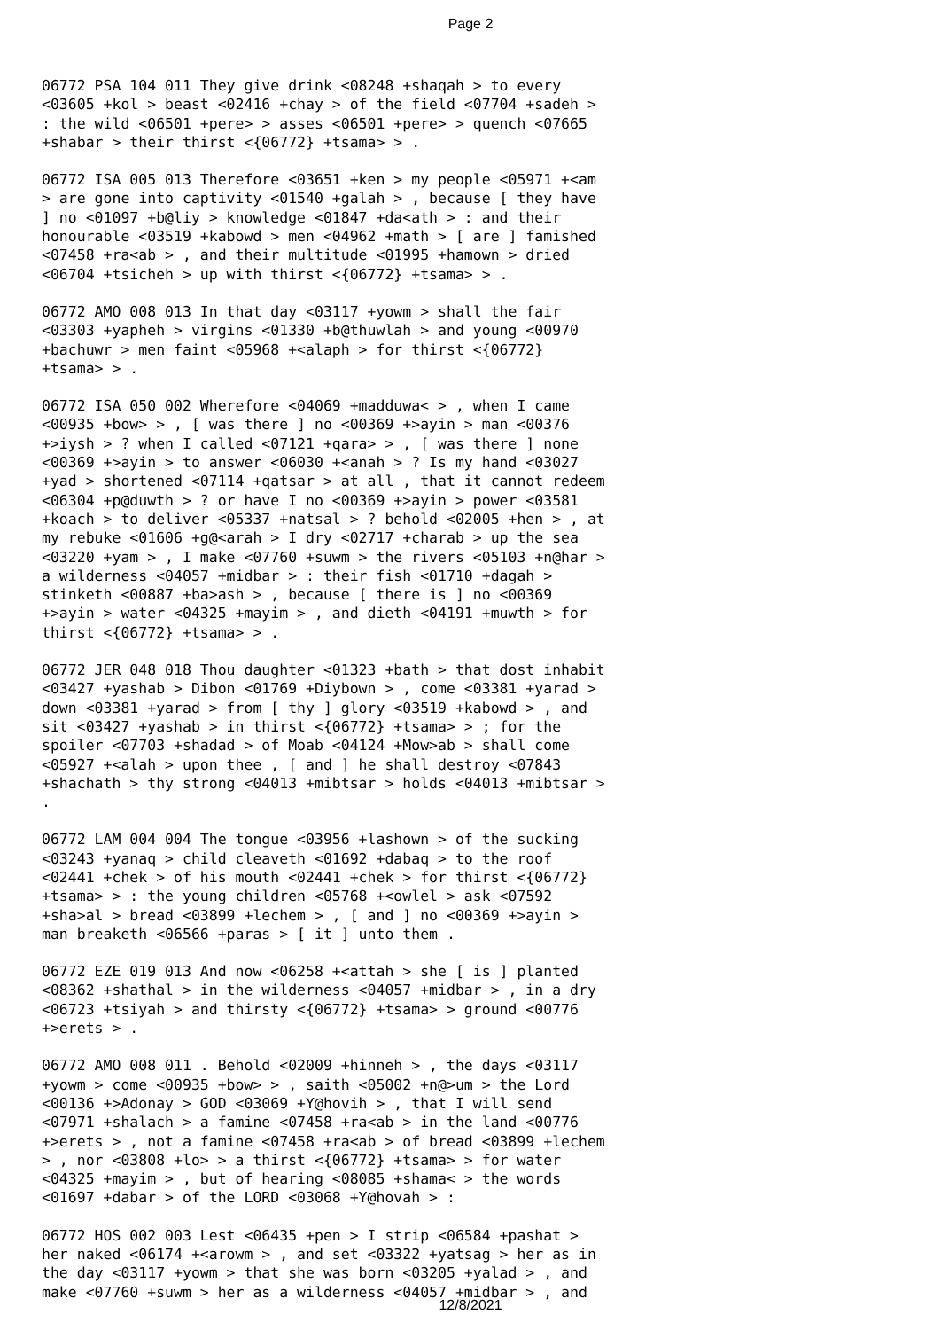Page 2
06772 PSA 104 011 They give drink <08248 +shaqah > to every <03605 +kol > beast <02416 +chay > of the field <07704 +sadeh > : the wild <06501 +pere> > asses <06501 +pere> > quench <07665 +shabar > their thirst <{06772} +tsama> > .
06772 ISA 005 013 Therefore <03651 +ken > my people <05971 +<am > are gone into captivity <01540 +galah > , because [ they have ] no <01097 +b@liy > knowledge <01847 +da<ath > : and their honourable <03519 +kabowd > men <04962 +math > [ are ] famished <07458 +ra<ab > , and their multitude <01995 +hamown > dried <06704 +tsicheh > up with thirst <{06772} +tsama> > .
06772 AMO 008 013 In that day <03117 +yowm > shall the fair <03303 +yapheh > virgins <01330 +b@thuwlah > and young <00970 +bachuwr > men faint <05968 +<alaph > for thirst <{06772} +tsama> > .
06772 ISA 050 002 Wherefore <04069 +madduwa< > , when I came <00935 +bow> > , [ was there ] no <00369 +>ayin > man <00376 +>iysh > ? when I called <07121 +qara> > , [ was there ] none <00369 +>ayin > to answer <06030 +<anah > ? Is my hand <03027 +yad > shortened <07114 +qatsar > at all , that it cannot redeem <06304 +p@duwth > ? or have I no <00369 +>ayin > power <03581 +koach > to deliver <05337 +natsal > ? behold <02005 +hen > , at my rebuke <01606 +g@<arah > I dry <02717 +charab > up the sea <03220 +yam > , I make <07760 +suwm > the rivers <05103 +n@har > a wilderness <04057 +midbar > : their fish <01710 +dagah > stinketh <00887 +ba>ash > , because [ there is ] no <00369 +>ayin > water <04325 +mayim > , and dieth <04191 +muwth > for thirst <{06772} +tsama> > .
06772 JER 048 018 Thou daughter <01323 +bath > that dost inhabit <03427 +yashab > Dibon <01769 +Diybown > , come <03381 +yarad > down <03381 +yarad > from [ thy ] glory <03519 +kabowd > , and sit <03427 +yashab > in thirst <{06772} +tsama> > ; for the spoiler <07703 +shadad > of Moab <04124 +Mow>ab > shall come <05927 +<alah > upon thee , [ and ] he shall destroy <07843 +shachath > thy strong <04013 +mibtsar > holds <04013 +mibtsar > .
06772 LAM 004 004 The tongue <03956 +lashown > of the sucking <03243 +yanaq > child cleaveth <01692 +dabaq > to the roof <02441 +chek > of his mouth <02441 +chek > for thirst <{06772} +tsama> > : the young children <05768 +<owlel > ask <07592 +sha>al > bread <03899 +lechem > , [ and ] no <00369 +>ayin > man breaketh <06566 +paras > [ it ] unto them .
06772 EZE 019 013 And now <06258 +<attah > she [ is ] planted <08362 +shathal > in the wilderness <04057 +midbar > , in a dry <06723 +tsiyah > and thirsty <{06772} +tsama> > ground <00776 +>erets > .
06772 AMO 008 011 . Behold <02009 +hinneh > , the days <03117 +yowm > come <00935 +bow> > , saith <05002 +n@>um > the Lord <00136 +>Adonay > GOD <03069 +Y@hovih > , that I will send <07971 +shalach > a famine <07458 +ra<ab > in the land <00776 +>erets > , not a famine <07458 +ra<ab > of bread <03899 +lechem > , nor <03808 +lo> > a thirst <{06772} +tsama> > for water <04325 +mayim > , but of hearing <08085 +shama< > the words <01697 +dabar > of the LORD <03068 +Y@hovah > :
06772 HOS 002 003 Lest <06435 +pen > I strip <06584 +pashat > her naked <06174 +<arowm > , and set <03322 +yatsag > her as in the day <03117 +yowm > that she was born <03205 +yalad > , and make <07760 +suwm > her as a wilderness <04057 +midbar > , and
12/8/2021